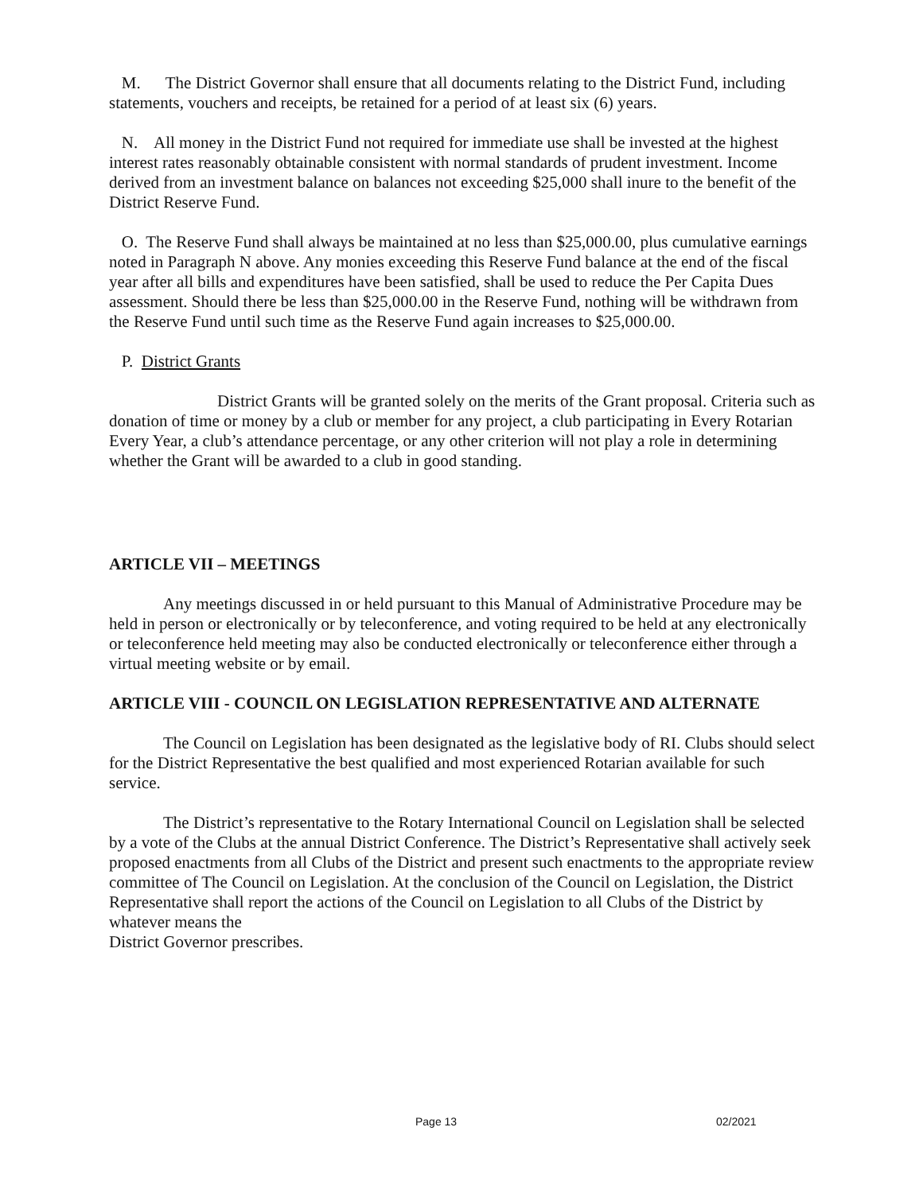M. The District Governor shall ensure that all documents relating to the District Fund, including statements, vouchers and receipts, be retained for a period of at least six (6) years.
N. All money in the District Fund not required for immediate use shall be invested at the highest interest rates reasonably obtainable consistent with normal standards of prudent investment. Income derived from an investment balance on balances not exceeding $25,000 shall inure to the benefit of the District Reserve Fund.
O. The Reserve Fund shall always be maintained at no less than $25,000.00, plus cumulative earnings noted in Paragraph N above. Any monies exceeding this Reserve Fund balance at the end of the fiscal year after all bills and expenditures have been satisfied, shall be used to reduce the Per Capita Dues assessment. Should there be less than $25,000.00 in the Reserve Fund, nothing will be withdrawn from the Reserve Fund until such time as the Reserve Fund again increases to $25,000.00.
P. District Grants
District Grants will be granted solely on the merits of the Grant proposal. Criteria such as donation of time or money by a club or member for any project, a club participating in Every Rotarian Every Year, a club’s attendance percentage, or any other criterion will not play a role in determining whether the Grant will be awarded to a club in good standing.
ARTICLE VII – MEETINGS
Any meetings discussed in or held pursuant to this Manual of Administrative Procedure may be held in person or electronically or by teleconference, and voting required to be held at any electronically or teleconference held meeting may also be conducted electronically or teleconference either through a virtual meeting website or by email.
ARTICLE VIII - COUNCIL ON LEGISLATION REPRESENTATIVE AND ALTERNATE
The Council on Legislation has been designated as the legislative body of RI. Clubs should select for the District Representative the best qualified and most experienced Rotarian available for such service.
The District’s representative to the Rotary International Council on Legislation shall be selected by a vote of the Clubs at the annual District Conference. The District’s Representative shall actively seek proposed enactments from all Clubs of the District and present such enactments to the appropriate review committee of The Council on Legislation. At the conclusion of the Council on Legislation, the District Representative shall report the actions of the Council on Legislation to all Clubs of the District by whatever means the
District Governor prescribes.
Page 13 02/2021